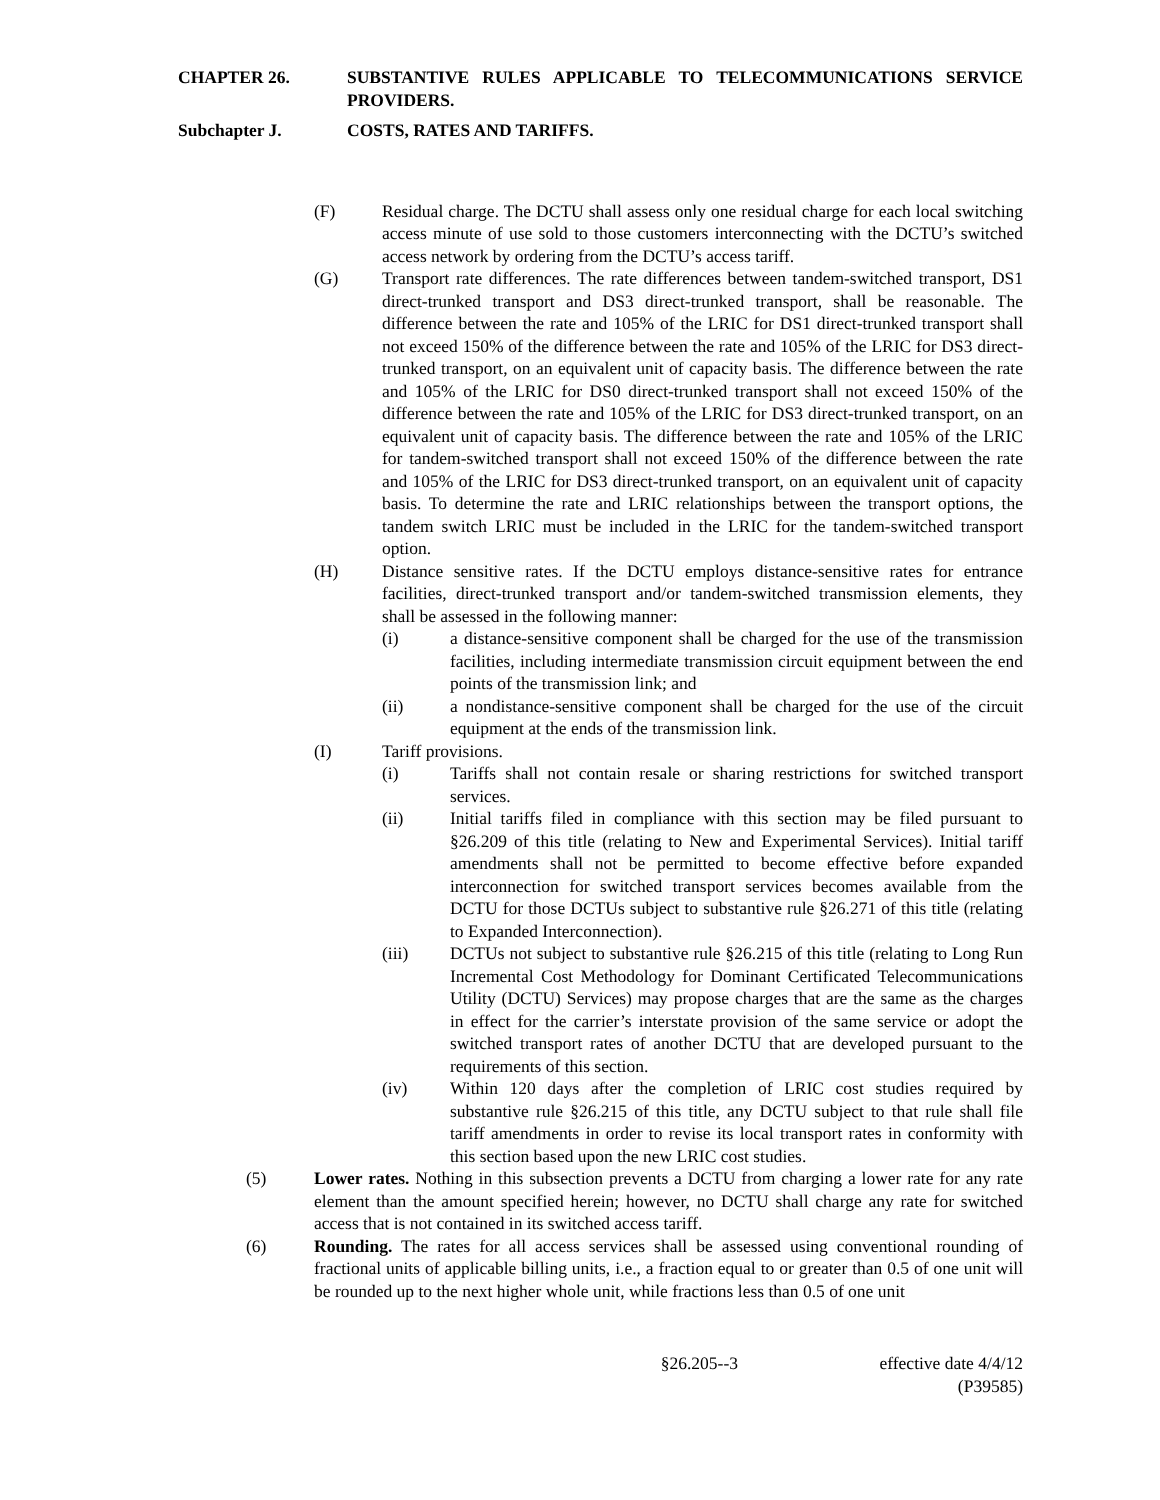CHAPTER 26. SUBSTANTIVE RULES APPLICABLE TO TELECOMMUNICATIONS SERVICE PROVIDERS.
Subchapter J. COSTS, RATES AND TARIFFS.
(F) Residual charge. The DCTU shall assess only one residual charge for each local switching access minute of use sold to those customers interconnecting with the DCTU’s switched access network by ordering from the DCTU’s access tariff.
(G) Transport rate differences. The rate differences between tandem-switched transport, DS1 direct-trunked transport and DS3 direct-trunked transport, shall be reasonable. The difference between the rate and 105% of the LRIC for DS1 direct-trunked transport shall not exceed 150% of the difference between the rate and 105% of the LRIC for DS3 direct-trunked transport, on an equivalent unit of capacity basis. The difference between the rate and 105% of the LRIC for DS0 direct-trunked transport shall not exceed 150% of the difference between the rate and 105% of the LRIC for DS3 direct-trunked transport, on an equivalent unit of capacity basis. The difference between the rate and 105% of the LRIC for tandem-switched transport shall not exceed 150% of the difference between the rate and 105% of the LRIC for DS3 direct-trunked transport, on an equivalent unit of capacity basis. To determine the rate and LRIC relationships between the transport options, the tandem switch LRIC must be included in the LRIC for the tandem-switched transport option.
(H) Distance sensitive rates. If the DCTU employs distance-sensitive rates for entrance facilities, direct-trunked transport and/or tandem-switched transmission elements, they shall be assessed in the following manner:
(i) a distance-sensitive component shall be charged for the use of the transmission facilities, including intermediate transmission circuit equipment between the end points of the transmission link; and
(ii) a nondistance-sensitive component shall be charged for the use of the circuit equipment at the ends of the transmission link.
(I) Tariff provisions.
(i) Tariffs shall not contain resale or sharing restrictions for switched transport services.
(ii) Initial tariffs filed in compliance with this section may be filed pursuant to §26.209 of this title (relating to New and Experimental Services). Initial tariff amendments shall not be permitted to become effective before expanded interconnection for switched transport services becomes available from the DCTU for those DCTUs subject to substantive rule §26.271 of this title (relating to Expanded Interconnection).
(iii) DCTUs not subject to substantive rule §26.215 of this title (relating to Long Run Incremental Cost Methodology for Dominant Certificated Telecommunications Utility (DCTU) Services) may propose charges that are the same as the charges in effect for the carrier’s interstate provision of the same service or adopt the switched transport rates of another DCTU that are developed pursuant to the requirements of this section.
(iv) Within 120 days after the completion of LRIC cost studies required by substantive rule §26.215 of this title, any DCTU subject to that rule shall file tariff amendments in order to revise its local transport rates in conformity with this section based upon the new LRIC cost studies.
(5) Lower rates. Nothing in this subsection prevents a DCTU from charging a lower rate for any rate element than the amount specified herein; however, no DCTU shall charge any rate for switched access that is not contained in its switched access tariff.
(6) Rounding. The rates for all access services shall be assessed using conventional rounding of fractional units of applicable billing units, i.e., a fraction equal to or greater than 0.5 of one unit will be rounded up to the next higher whole unit, while fractions less than 0.5 of one unit
§26.205--3 effective date 4/4/12
(P39585)